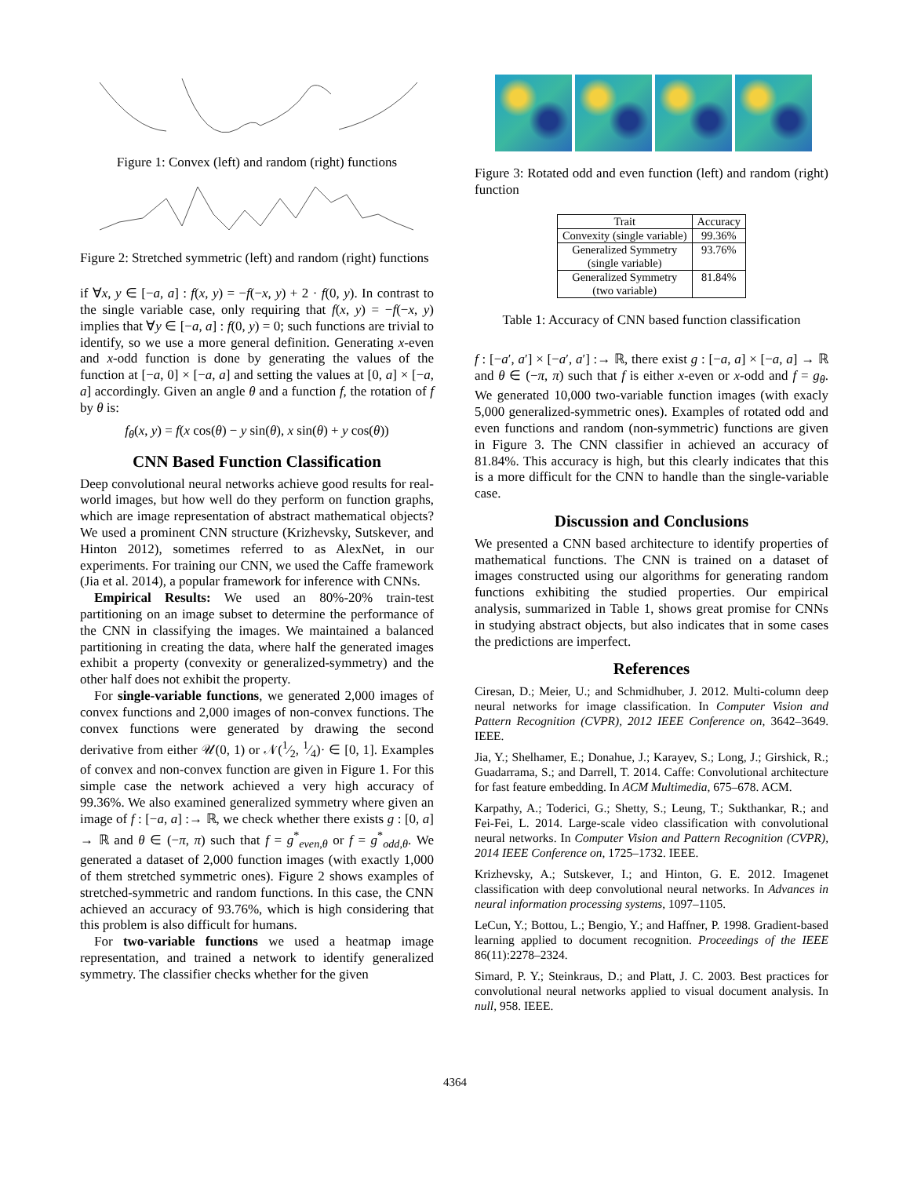Figure 1: Convex (left) and random (right) functions
Figure 2: Stretched symmetric (left) and random (right) functions
if ∀x, y ∈ [−a, a] : f(x, y) = −f(−x, y) + 2 · f(0, y). In contrast to the single variable case, only requiring that f(x, y) = −f(−x, y) implies that ∀y ∈ [−a, a] : f(0, y) = 0; such functions are trivial to identify, so we use a more general definition. Generating x-even and x-odd function is done by generating the values of the function at [−a, 0] × [−a, a] and setting the values at [0, a] × [−a, a] accordingly. Given an angle θ and a function f, the rotation of f by θ is:
f<sub>θ</sub>(x, y) = f(x cos(θ) − y sin(θ), x sin(θ) + y cos(θ))
CNN Based Function Classification
Deep convolutional neural networks achieve good results for real-world images, but how well do they perform on function graphs, which are image representation of abstract mathematical objects? We used a prominent CNN structure (Krizhevsky, Sutskever, and Hinton 2012), sometimes referred to as AlexNet, in our experiments. For training our CNN, we used the Caffe framework (Jia et al. 2014), a popular framework for inference with CNNs.
Empirical Results: We used an 80%-20% train-test partitioning on an image subset to determine the performance of the CNN in classifying the images. We maintained a balanced partitioning in creating the data, where half the generated images exhibit a property (convexity or generalized-symmetry) and the other half does not exhibit the property.
For single-variable functions, we generated 2,000 images of convex functions and 2,000 images of non-convex functions. The convex functions were generated by drawing the second derivative from either 𝒰(0, 1) or 𝒩(1⁄2, 1⁄4)· ∈ [0, 1]. Examples of convex and non-convex function are given in Figure 1. For this simple case the network achieved a very high accuracy of 99.36%. We also examined generalized symmetry where given an image of f : [−a, a] :→ ℝ, we check whether there exists g : [0, a] → ℝ and θ ∈ (−π, π) such that f = g<sup>*</sup><sub>even,θ</sub> or f = g<sup>*</sup><sub>odd,θ</sub>. We generated a dataset of 2,000 function images (with exactly 1,000 of them stretched symmetric ones). Figure 2 shows examples of stretched-symmetric and random functions. In this case, the CNN achieved an accuracy of 93.76%, which is high considering that this problem is also difficult for humans.
For two-variable functions we used a heatmap image representation, and trained a network to identify generalized symmetry. The classifier checks whether for the given
Figure 3: Rotated odd and even function (left) and random (right) function
| Trait | Accuracy |
| --- | --- |
| Convexity (single variable) | 99.36% |
| Generalized Symmetry (single variable) | 93.76% |
| Generalized Symmetry (two variable) | 81.84% |
Table 1: Accuracy of CNN based function classification
f : [−a′, a′] × [−a′, a′] :→ ℝ, there exist g : [−a, a] × [−a, a] → ℝ and θ ∈ (−π, π) such that f is either x-even or x-odd and f = g<sub>θ</sub>. We generated 10,000 two-variable function images (with exacly 5,000 generalized-symmetric ones). Examples of rotated odd and even functions and random (non-symmetric) functions are given in Figure 3. The CNN classifier in achieved an accuracy of 81.84%. This accuracy is high, but this clearly indicates that this is a more difficult for the CNN to handle than the single-variable case.
Discussion and Conclusions
We presented a CNN based architecture to identify properties of mathematical functions. The CNN is trained on a dataset of images constructed using our algorithms for generating random functions exhibiting the studied properties. Our empirical analysis, summarized in Table 1, shows great promise for CNNs in studying abstract objects, but also indicates that in some cases the predictions are imperfect.
References
Ciresan, D.; Meier, U.; and Schmidhuber, J. 2012. Multi-column deep neural networks for image classification. In Computer Vision and Pattern Recognition (CVPR), 2012 IEEE Conference on, 3642–3649. IEEE.
Jia, Y.; Shelhamer, E.; Donahue, J.; Karayev, S.; Long, J.; Girshick, R.; Guadarrama, S.; and Darrell, T. 2014. Caffe: Convolutional architecture for fast feature embedding. In ACM Multimedia, 675–678. ACM.
Karpathy, A.; Toderici, G.; Shetty, S.; Leung, T.; Sukthankar, R.; and Fei-Fei, L. 2014. Large-scale video classification with convolutional neural networks. In Computer Vision and Pattern Recognition (CVPR), 2014 IEEE Conference on, 1725–1732. IEEE.
Krizhevsky, A.; Sutskever, I.; and Hinton, G. E. 2012. Imagenet classification with deep convolutional neural networks. In Advances in neural information processing systems, 1097–1105.
LeCun, Y.; Bottou, L.; Bengio, Y.; and Haffner, P. 1998. Gradient-based learning applied to document recognition. Proceedings of the IEEE 86(11):2278–2324.
Simard, P. Y.; Steinkraus, D.; and Platt, J. C. 2003. Best practices for convolutional neural networks applied to visual document analysis. In null, 958. IEEE.
4364